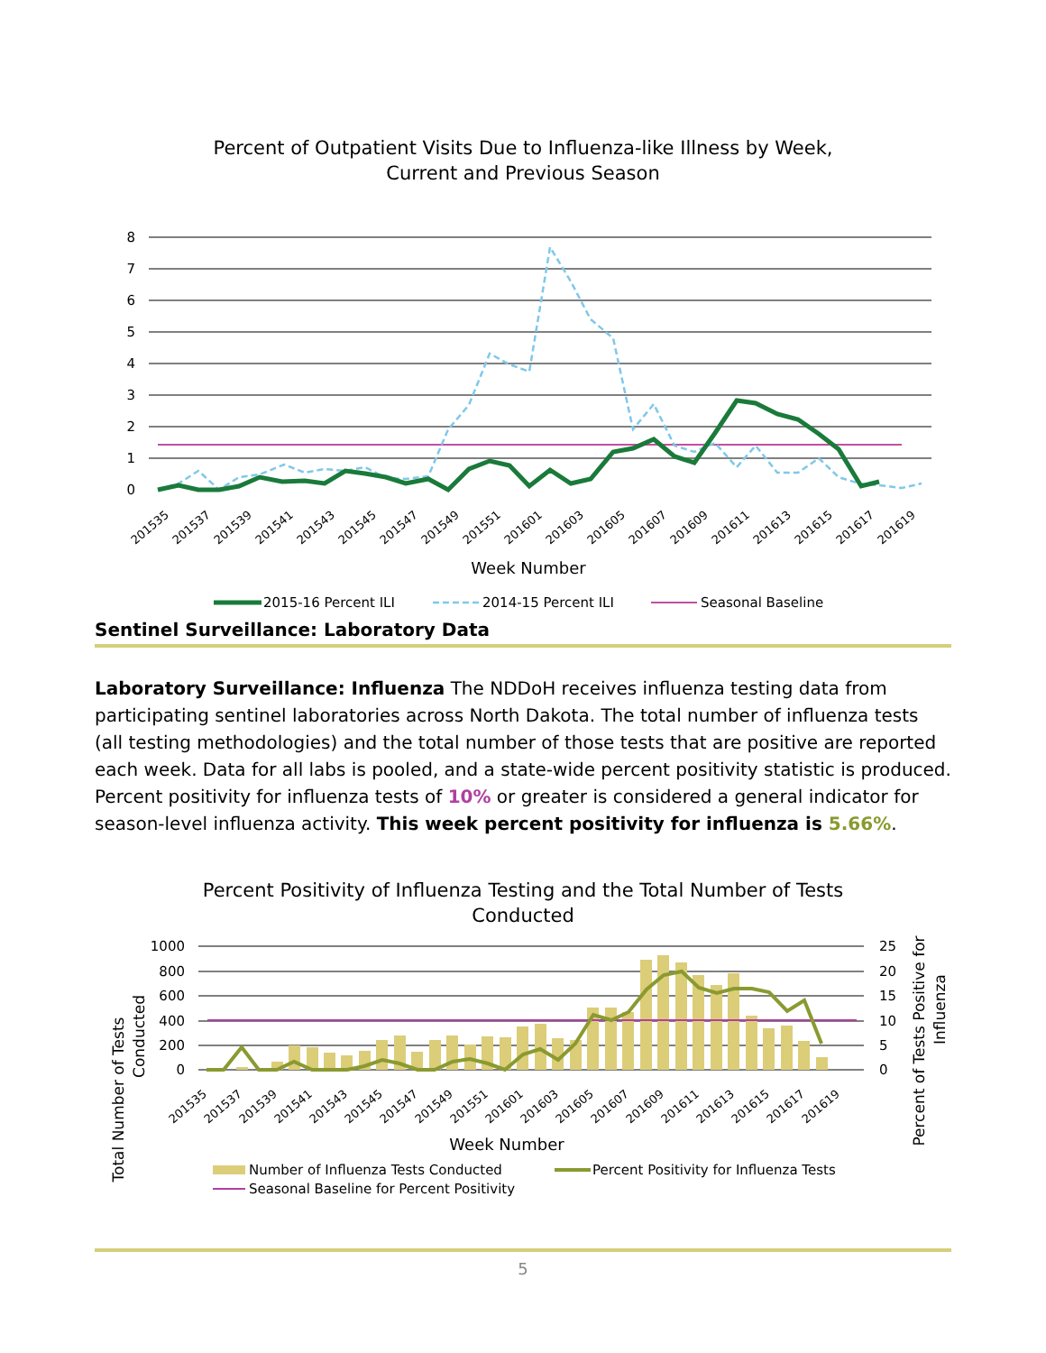Percent of Outpatient Visits Due to Influenza-like Illness by Week,
Current and Previous Season
8
7
6
5
4
3
2
1
0
201535
201537
201539
201541
201543
201545
201547
201549
201551
201601
201603
201605
201607
201609
201611
201613
201615
201617
201619
Week Number
2015-16 Percent ILI
2014-15 Percent ILI
Seasonal Baseline
Sentinel Surveillance: Laboratory Data
Laboratory Surveillance: Influenza The NDDoH receives influenza testing data from participating sentinel laboratories across North Dakota. The total number of influenza tests (all testing methodologies) and the total number of those tests that are positive are reported each week. Data for all labs is pooled, and a state-wide percent positivity statistic is produced. Percent positivity for influenza tests of 10% or greater is considered a general indicator for season-level influenza activity. This week percent positivity for influenza is 5.66%.
Percent Positivity of Influenza Testing and the Total Number of Tests
Conducted
Total Number of Tests
Conducted
Percent of Tests Positive for
Influenza
1000
800
600
400
200
0
25
20
15
10
5
0
201535
201537
201539
201541
201543
201545
201547
201549
201551
201601
201603
201605
201607
201609
201611
201613
201615
201617
201619
Week Number
Number of Influenza Tests Conducted
Percent Positivity for Influenza Tests
Seasonal Baseline for Percent Positivity
5